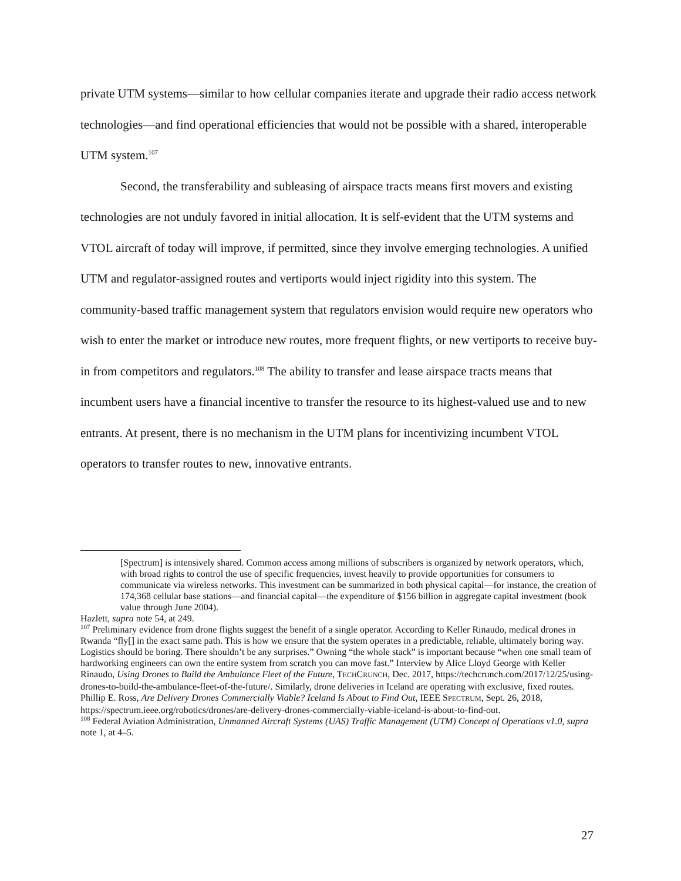private UTM systems—similar to how cellular companies iterate and upgrade their radio access network technologies—and find operational efficiencies that would not be possible with a shared, interoperable UTM system.<sup>107</sup>
Second, the transferability and subleasing of airspace tracts means first movers and existing technologies are not unduly favored in initial allocation. It is self-evident that the UTM systems and VTOL aircraft of today will improve, if permitted, since they involve emerging technologies. A unified UTM and regulator-assigned routes and vertiports would inject rigidity into this system. The community-based traffic management system that regulators envision would require new operators who wish to enter the market or introduce new routes, more frequent flights, or new vertiports to receive buy-in from competitors and regulators.<sup>108</sup> The ability to transfer and lease airspace tracts means that incumbent users have a financial incentive to transfer the resource to its highest-valued use and to new entrants. At present, there is no mechanism in the UTM plans for incentivizing incumbent VTOL operators to transfer routes to new, innovative entrants.
[Spectrum] is intensively shared. Common access among millions of subscribers is organized by network operators, which, with broad rights to control the use of specific frequencies, invest heavily to provide opportunities for consumers to communicate via wireless networks. This investment can be summarized in both physical capital—for instance, the creation of 174,368 cellular base stations—and financial capital—the expenditure of $156 billion in aggregate capital investment (book value through June 2004).
Hazlett, supra note 54, at 249.
<sup>107</sup> Preliminary evidence from drone flights suggest the benefit of a single operator. According to Keller Rinaudo, medical drones in Rwanda “fly[] in the exact same path. This is how we ensure that the system operates in a predictable, reliable, ultimately boring way. Logistics should be boring. There shouldn’t be any surprises.” Owning “the whole stack” is important because “when one small team of hardworking engineers can own the entire system from scratch you can move fast.” Interview by Alice Lloyd George with Keller Rinaudo, Using Drones to Build the Ambulance Fleet of the Future, TECHCRUNCH, Dec. 2017, https://techcrunch.com/2017/12/25/using-drones-to-build-the-ambulance-fleet-of-the-future/. Similarly, drone deliveries in Iceland are operating with exclusive, fixed routes. Phillip E. Ross, Are Delivery Drones Commercially Viable? Iceland Is About to Find Out, IEEE SPECTRUM, Sept. 26, 2018, https://spectrum.ieee.org/robotics/drones/are-delivery-drones-commercially-viable-iceland-is-about-to-find-out.
<sup>108</sup> Federal Aviation Administration, Unmanned Aircraft Systems (UAS) Traffic Management (UTM) Concept of Operations v1.0, supra note 1, at 4–5.
27